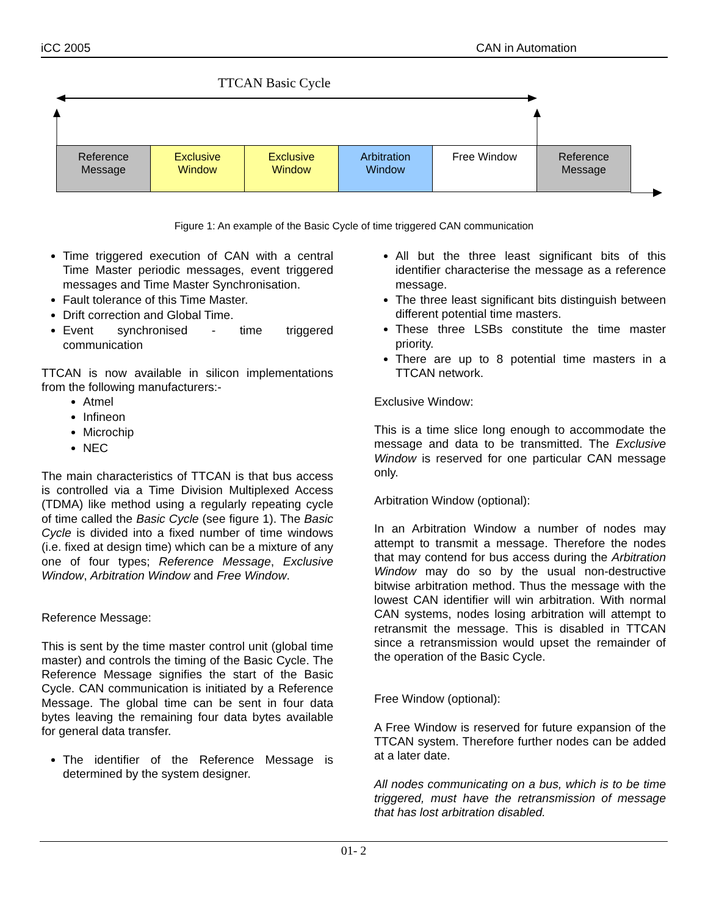iCC 2005 CAN in Automation
TTCAN Basic Cycle
Reference
Message
Exclusive
Window
Exclusive
Window
Arbitration
Window
Free Window
Reference
Message
Figure 1: An example of the Basic Cycle of time triggered CAN communication
Time triggered execution of CAN with a central Time Master periodic messages, event triggered messages and Time Master Synchronisation.
Fault tolerance of this Time Master.
Drift correction and Global Time.
Event synchronised - time triggered communication
TTCAN is now available in silicon implementations from the following manufacturers:-
Atmel
Infineon
Microchip
NEC
The main characteristics of TTCAN is that bus access is controlled via a Time Division Multiplexed Access (TDMA) like method using a regularly repeating cycle of time called the Basic Cycle (see figure 1). The Basic Cycle is divided into a fixed number of time windows (i.e. fixed at design time) which can be a mixture of any one of four types; Reference Message, Exclusive Window, Arbitration Window and Free Window.
Reference Message:
This is sent by the time master control unit (global time master) and controls the timing of the Basic Cycle. The Reference Message signifies the start of the Basic Cycle. CAN communication is initiated by a Reference Message. The global time can be sent in four data bytes leaving the remaining four data bytes available for general data transfer.
The identifier of the Reference Message is determined by the system designer.
All but the three least significant bits of this identifier characterise the message as a reference message.
The three least significant bits distinguish between different potential time masters.
These three LSBs constitute the time master priority.
There are up to 8 potential time masters in a TTCAN network.
Exclusive Window:
This is a time slice long enough to accommodate the message and data to be transmitted. The Exclusive Window is reserved for one particular CAN message only.
Arbitration Window (optional):
In an Arbitration Window a number of nodes may attempt to transmit a message. Therefore the nodes that may contend for bus access during the Arbitration Window may do so by the usual non-destructive bitwise arbitration method. Thus the message with the lowest CAN identifier will win arbitration. With normal CAN systems, nodes losing arbitration will attempt to retransmit the message. This is disabled in TTCAN since a retransmission would upset the remainder of the operation of the Basic Cycle.
Free Window (optional):
A Free Window is reserved for future expansion of the TTCAN system. Therefore further nodes can be added at a later date.
All nodes communicating on a bus, which is to be time triggered, must have the retransmission of message that has lost arbitration disabled.
01- 2